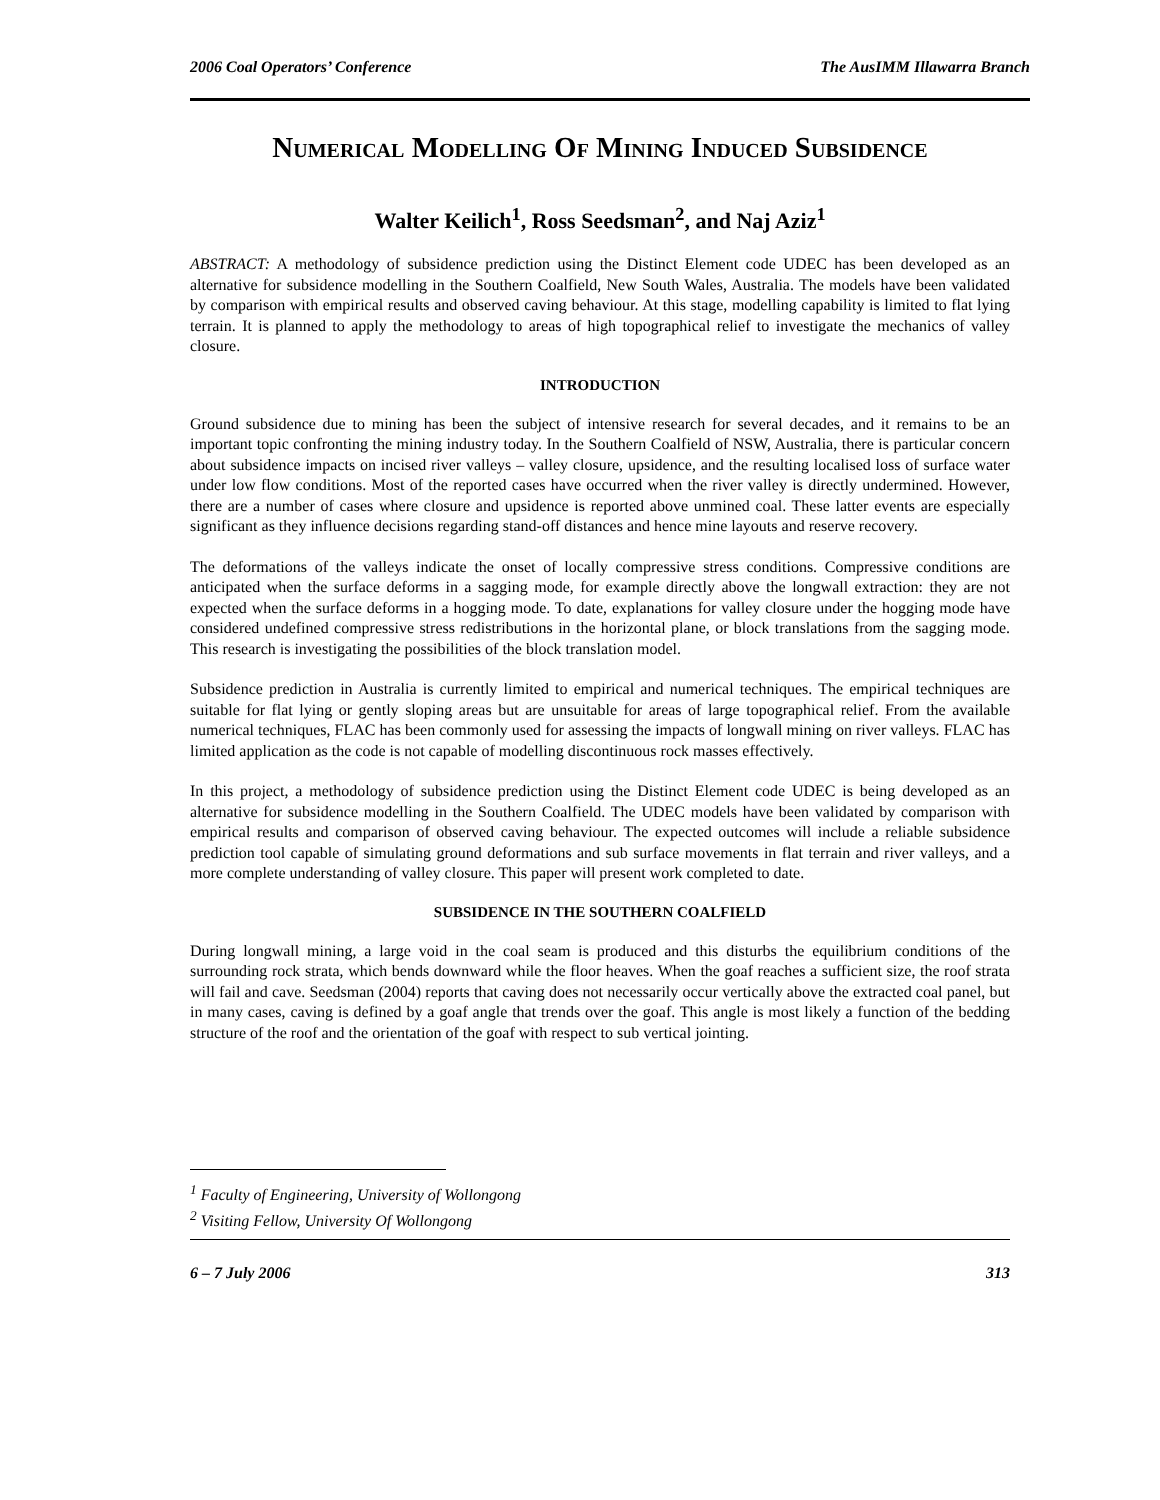2006 Coal Operators’ Conference The AusIMM Illawarra Branch
Numerical Modelling Of Mining Induced Subsidence
Walter Keilich<sup>1</sup>, Ross Seedsman<sup>2</sup>, and Naj Aziz<sup>1</sup>
ABSTRACT: A methodology of subsidence prediction using the Distinct Element code UDEC has been developed as an alternative for subsidence modelling in the Southern Coalfield, New South Wales, Australia. The models have been validated by comparison with empirical results and observed caving behaviour. At this stage, modelling capability is limited to flat lying terrain. It is planned to apply the methodology to areas of high topographical relief to investigate the mechanics of valley closure.
INTRODUCTION
Ground subsidence due to mining has been the subject of intensive research for several decades, and it remains to be an important topic confronting the mining industry today. In the Southern Coalfield of NSW, Australia, there is particular concern about subsidence impacts on incised river valleys – valley closure, upsidence, and the resulting localised loss of surface water under low flow conditions. Most of the reported cases have occurred when the river valley is directly undermined. However, there are a number of cases where closure and upsidence is reported above unmined coal. These latter events are especially significant as they influence decisions regarding stand-off distances and hence mine layouts and reserve recovery.
The deformations of the valleys indicate the onset of locally compressive stress conditions. Compressive conditions are anticipated when the surface deforms in a sagging mode, for example directly above the longwall extraction: they are not expected when the surface deforms in a hogging mode. To date, explanations for valley closure under the hogging mode have considered undefined compressive stress redistributions in the horizontal plane, or block translations from the sagging mode. This research is investigating the possibilities of the block translation model.
Subsidence prediction in Australia is currently limited to empirical and numerical techniques. The empirical techniques are suitable for flat lying or gently sloping areas but are unsuitable for areas of large topographical relief. From the available numerical techniques, FLAC has been commonly used for assessing the impacts of longwall mining on river valleys. FLAC has limited application as the code is not capable of modelling discontinuous rock masses effectively.
In this project, a methodology of subsidence prediction using the Distinct Element code UDEC is being developed as an alternative for subsidence modelling in the Southern Coalfield. The UDEC models have been validated by comparison with empirical results and comparison of observed caving behaviour. The expected outcomes will include a reliable subsidence prediction tool capable of simulating ground deformations and sub surface movements in flat terrain and river valleys, and a more complete understanding of valley closure. This paper will present work completed to date.
SUBSIDENCE IN THE SOUTHERN COALFIELD
During longwall mining, a large void in the coal seam is produced and this disturbs the equilibrium conditions of the surrounding rock strata, which bends downward while the floor heaves. When the goaf reaches a sufficient size, the roof strata will fail and cave. Seedsman (2004) reports that caving does not necessarily occur vertically above the extracted coal panel, but in many cases, caving is defined by a goaf angle that trends over the goaf. This angle is most likely a function of the bedding structure of the roof and the orientation of the goaf with respect to sub vertical jointing.
<sup>1</sup> Faculty of Engineering, University of Wollongong
<sup>2</sup> Visiting Fellow, University Of Wollongong
6 – 7 July 2006 313